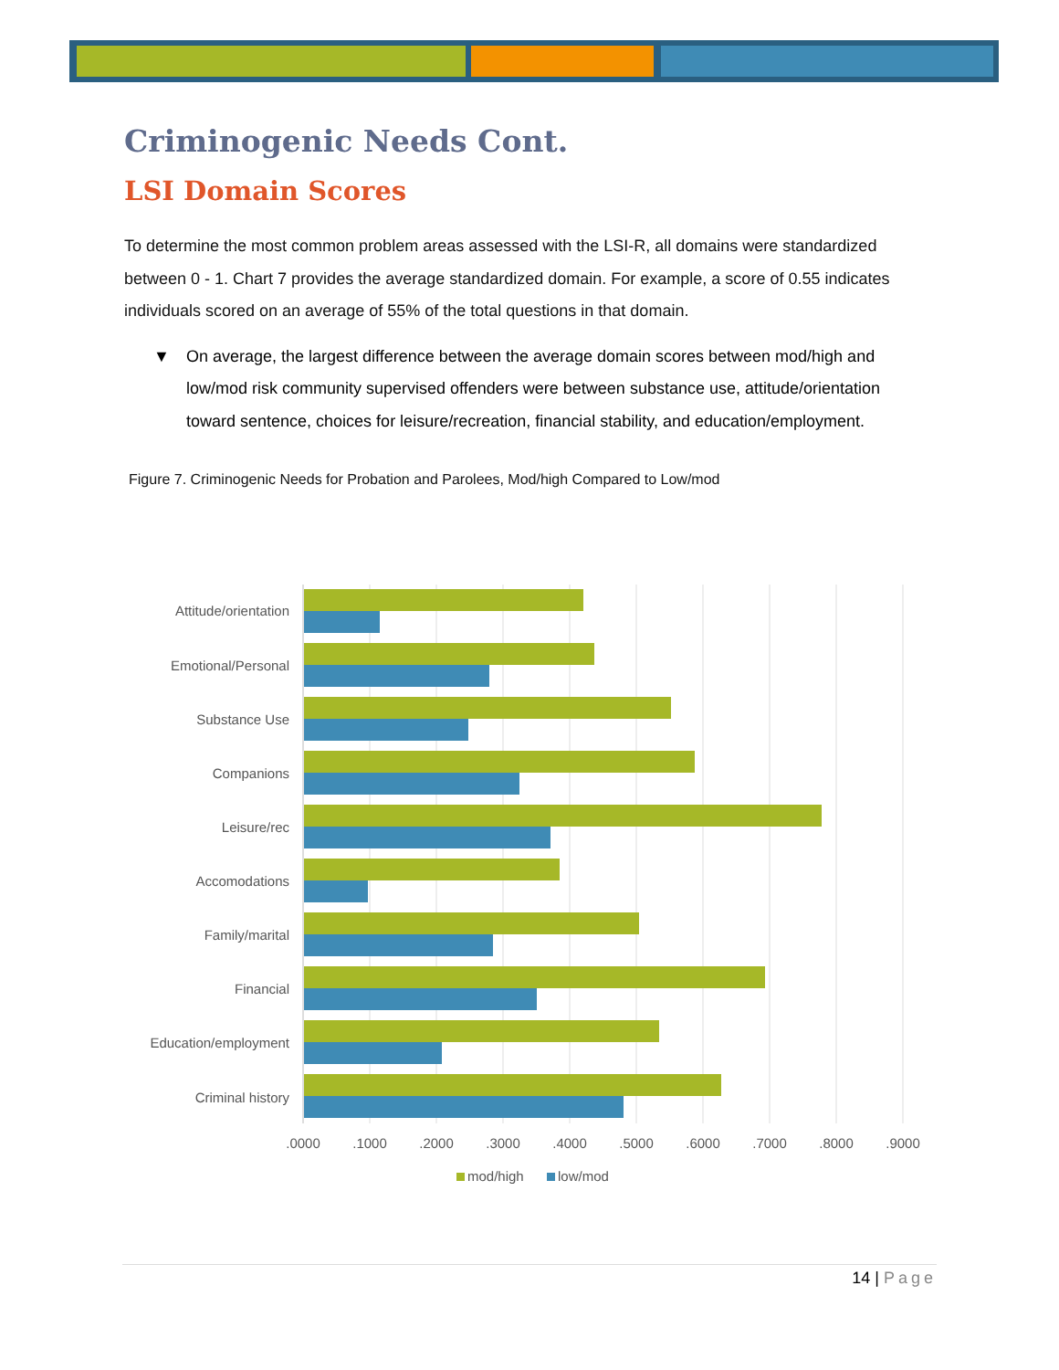Criminogenic Needs Cont.
LSI Domain Scores
To determine the most common problem areas assessed with the LSI-R, all domains were standardized between 0 - 1. Chart 7 provides the average standardized domain. For example, a score of 0.55 indicates individuals scored on an average of 55% of the total questions in that domain.
▼ On average, the largest difference between the average domain scores between mod/high and low/mod risk community supervised offenders were between substance use, attitude/orientation toward sentence, choices for leisure/recreation, financial stability, and education/employment.
Figure 7. Criminogenic Needs for Probation and Parolees, Mod/high Compared to Low/mod
Attitude/orientation
Emotional/Personal
Substance Use
Companions
Leisure/rec
Accomodations
Family/marital
Financial
Education/employment
Criminal history
.0000
.1000
.2000
.3000
.4000
.5000
.6000
.7000
.8000
.9000
mod/high
low/mod
14 | Page